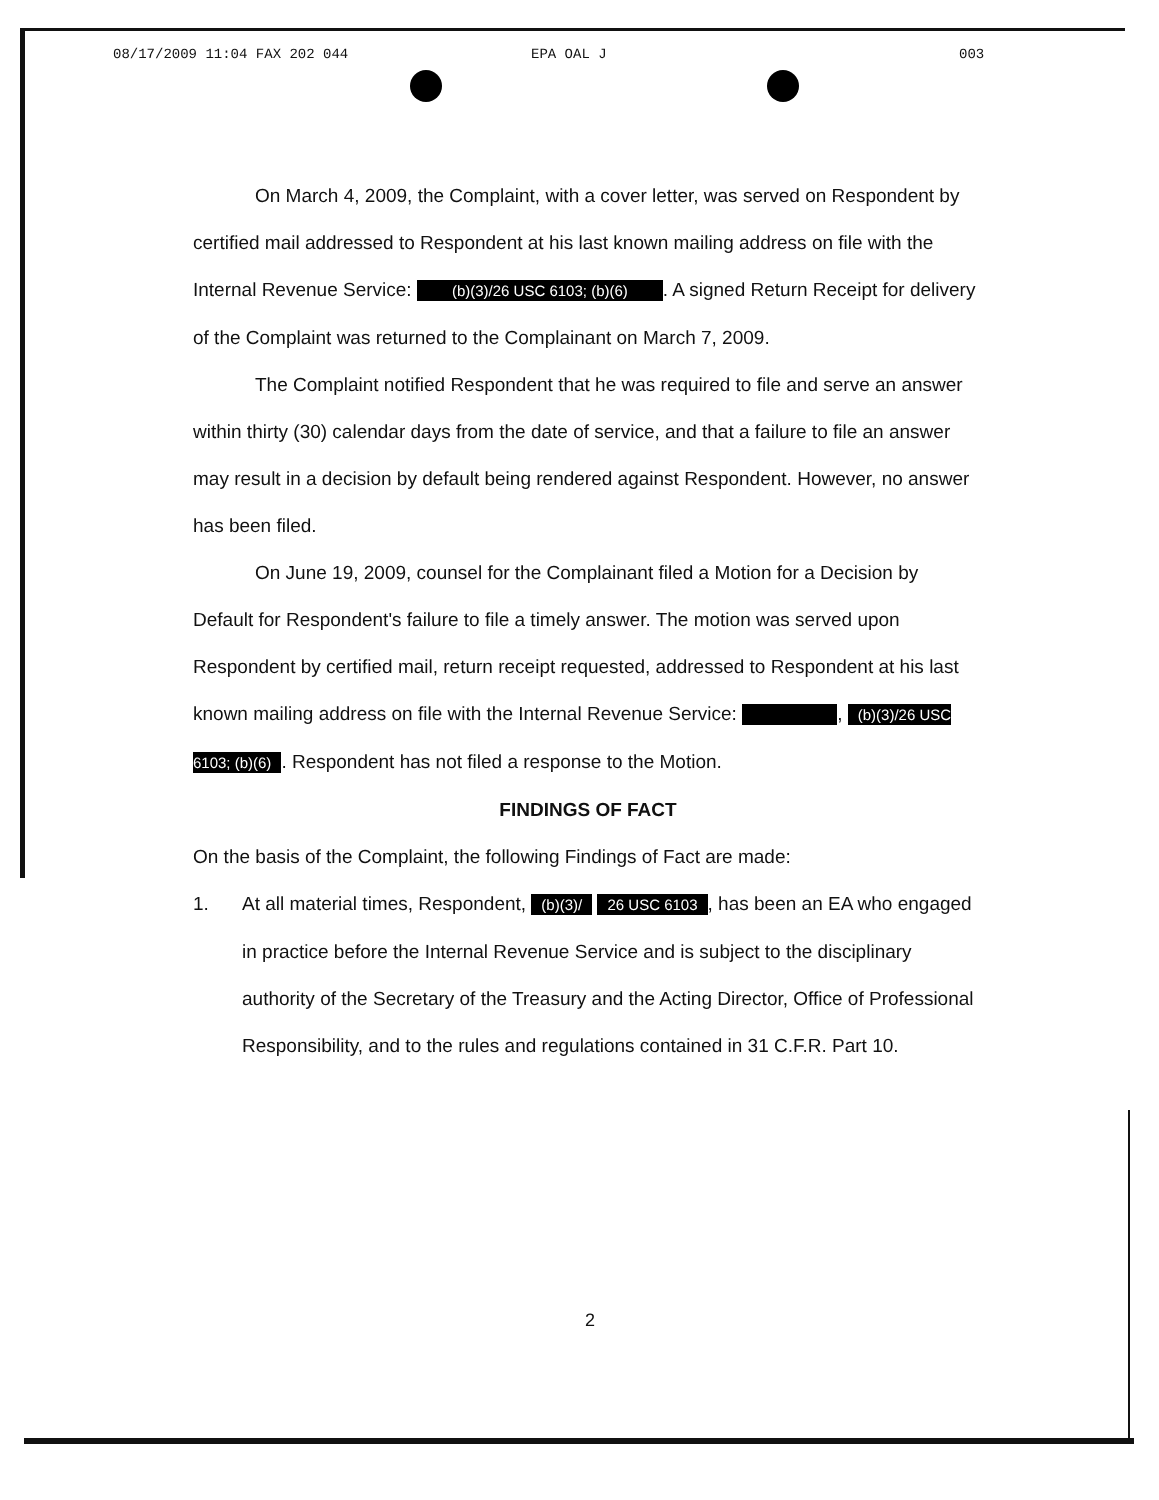08/17/2009 11:04 FAX 202 044 EPA OAL J 003
On March 4, 2009, the Complaint, with a cover letter, was served on Respondent by certified mail addressed to Respondent at his last known mailing address on file with the Internal Revenue Service: (b)(3)/26 USC 6103; (b)(6) . A signed Return Receipt for delivery of the Complaint was returned to the Complainant on March 7, 2009.
The Complaint notified Respondent that he was required to file and serve an answer within thirty (30) calendar days from the date of service, and that a failure to file an answer may result in a decision by default being rendered against Respondent. However, no answer has been filed.
On June 19, 2009, counsel for the Complainant filed a Motion for a Decision by Default for Respondent's failure to file a timely answer. The motion was served upon Respondent by certified mail, return receipt requested, addressed to Respondent at his last known mailing address on file with the Internal Revenue Service: , (b)(3)/26 USC 6103; (b)(6). Respondent has not filed a response to the Motion.
FINDINGS OF FACT
On the basis of the Complaint, the following Findings of Fact are made:
1. At all material times, Respondent, (b)(3)/ 26 USC 6103, has been an EA who engaged in practice before the Internal Revenue Service and is subject to the disciplinary authority of the Secretary of the Treasury and the Acting Director, Office of Professional Responsibility, and to the rules and regulations contained in 31 C.F.R. Part 10.
2